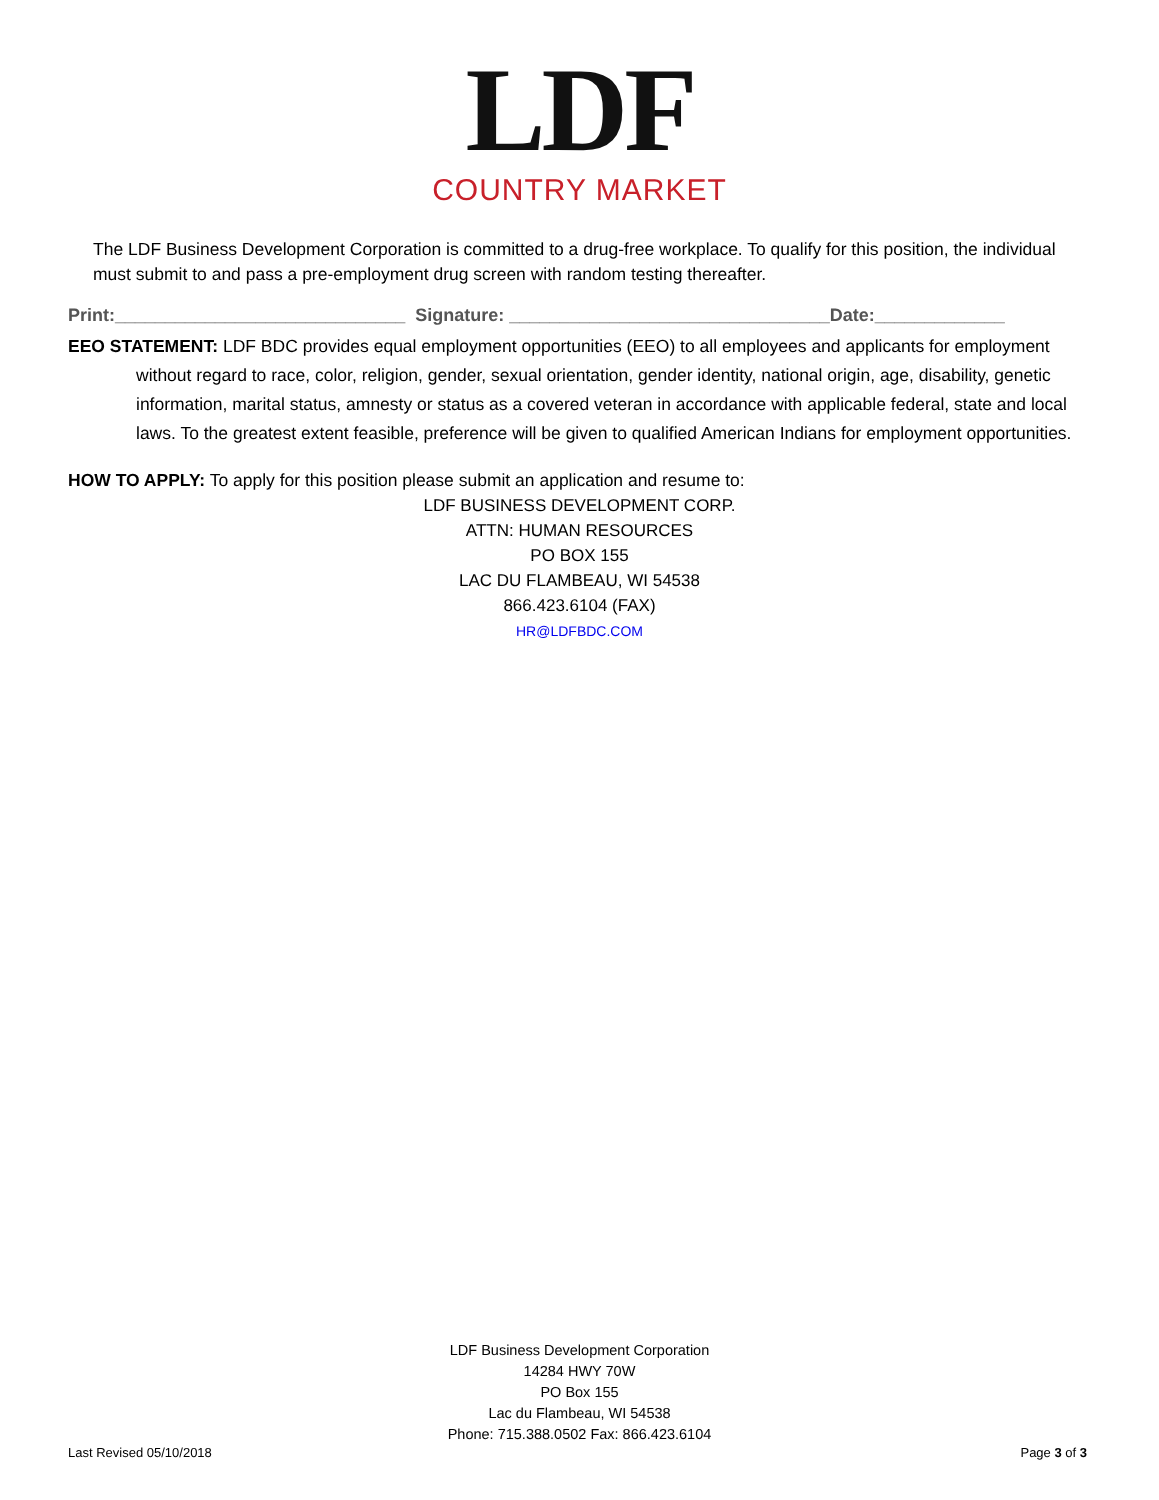LDF
COUNTRY MARKET
The LDF Business Development Corporation is committed to a drug-free workplace. To qualify for this position, the individual must submit to and pass a pre-employment drug screen with random testing thereafter.
Print:_____________________________ Signature: ________________________________Date:_____________
EEO STATEMENT: LDF BDC provides equal employment opportunities (EEO) to all employees and applicants for employment without regard to race, color, religion, gender, sexual orientation, gender identity, national origin, age, disability, genetic information, marital status, amnesty or status as a covered veteran in accordance with applicable federal, state and local laws. To the greatest extent feasible, preference will be given to qualified American Indians for employment opportunities.
HOW TO APPLY: To apply for this position please submit an application and resume to:
LDF BUSINESS DEVELOPMENT CORP.
ATTN: HUMAN RESOURCES
PO BOX 155
LAC DU FLAMBEAU, WI 54538
866.423.6104 (FAX)
HR@LDFBDC.COM
LDF Business Development Corporation
14284 HWY 70W
PO Box 155
Lac du Flambeau, WI 54538
Phone: 715.388.0502 Fax: 866.423.6104
Last Revised 05/10/2018 Page 3 of 3